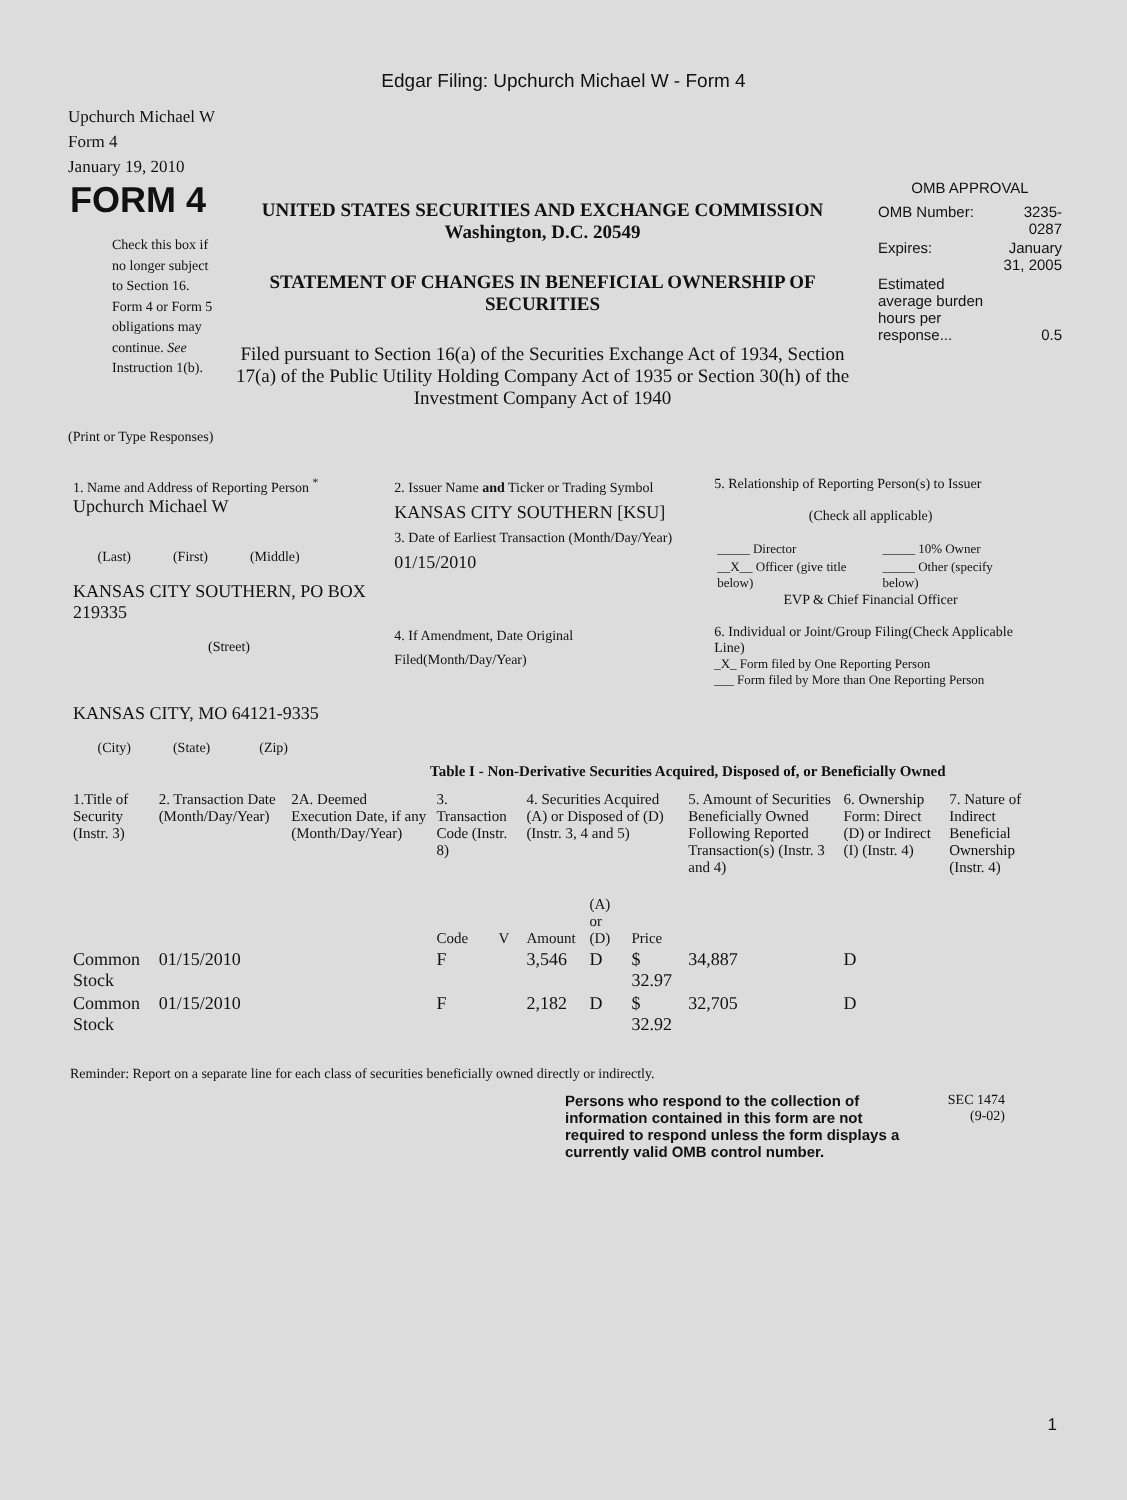Edgar Filing: Upchurch Michael W - Form 4
Upchurch Michael W
Form 4
January 19, 2010
FORM 4
Check this box if no longer subject to Section 16. Form 4 or Form 5 obligations may continue. See Instruction 1(b).
UNITED STATES SECURITIES AND EXCHANGE COMMISSION
Washington, D.C. 20549
STATEMENT OF CHANGES IN BENEFICIAL OWNERSHIP OF SECURITIES
Filed pursuant to Section 16(a) of the Securities Exchange Act of 1934, Section 17(a) of the Public Utility Holding Company Act of 1935 or Section 30(h) of the Investment Company Act of 1940
OMB APPROVAL
| OMB Number: | 3235-0287 |
| Expires: | January 31, 2005 |
| Estimated average burden hours per response... | 0.5 |
(Print or Type Responses)
| 1. Name and Address of Reporting Person <sup>*</sup> Upchurch Michael W (Last) (First) (Middle) KANSAS CITY SOUTHERN, PO BOX 219335 (Street) KANSAS CITY, MO 64121-9335 (City) (State) (Zip) | 2. Issuer Name and Ticker or Trading Symbol KANSAS CITY SOUTHERN [KSU] 3. Date of Earliest Transaction (Month/Day/Year) 01/15/2010 4. If Amendment, Date Original Filed(Month/Day/Year) | 5. Relationship of Reporting Person(s) to Issuer (Check all applicable) / _____ Director / _____ 10% Owner / / __X__ Officer (give title below) / _____ Other (specify below) / EVP & Chief Financial Officer 6. Individual or Joint/Group Filing(Check Applicable Line) _X_ Form filed by One Reporting Person ___ Form filed by More than One Reporting Person |
Table I - Non-Derivative Securities Acquired, Disposed of, or Beneficially Owned
| 1.Title of Security (Instr. 3) | 2. Transaction Date (Month/Day/Year) | 2A. Deemed Execution Date, if any (Month/Day/Year) | 3. Transaction Code (Instr. 8) | | 4. Securities Acquired (A) or Disposed of (D) (Instr. 3, 4 and 5) | | | 5. Amount of Securities Beneficially Owned Following Reported Transaction(s) (Instr. 3 and 4) | 6. Ownership Form: Direct (D) or Indirect (I) (Instr. 4) | 7. Nature of Indirect Beneficial Ownership (Instr. 4) |
| --- | --- | --- | --- | --- | --- | --- | --- | --- | --- | --- |
| | | | Code | V | Amount | (A) or (D) | Price | | | |
| Common Stock | 01/15/2010 | | F | | 3,546 | D | $ 32.97 | 34,887 | D | |
| Common Stock | 01/15/2010 | | F | | 2,182 | D | $ 32.92 | 32,705 | D | |
Reminder: Report on a separate line for each class of securities beneficially owned directly or indirectly.
Persons who respond to the collection of information contained in this form are not required to respond unless the form displays a currently valid OMB control number.
SEC 1474
(9-02)
1